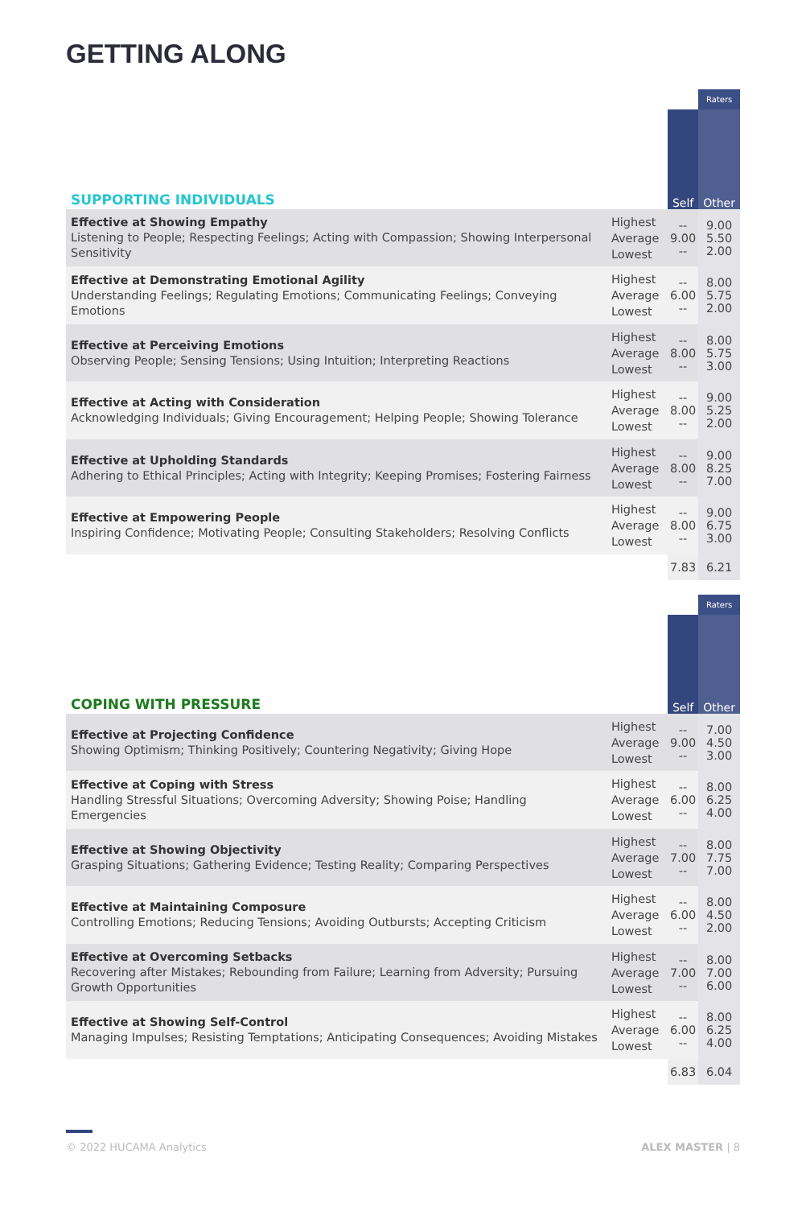GETTING ALONG
| | | | Raters |
| SUPPORTING INDIVIDUALS | | Self | Other |
| Effective at Showing Empathy Listening to People; Respecting Feelings; Acting with Compassion; Showing Interpersonal Sensitivity | Highest Average Lowest | -- 9.00 -- | 9.00 5.50 2.00 |
| Effective at Demonstrating Emotional Agility Understanding Feelings; Regulating Emotions; Communicating Feelings; Conveying Emotions | Highest Average Lowest | -- 6.00 -- | 8.00 5.75 2.00 |
| Effective at Perceiving Emotions Observing People; Sensing Tensions; Using Intuition; Interpreting Reactions | Highest Average Lowest | -- 8.00 -- | 8.00 5.75 3.00 |
| Effective at Acting with Consideration Acknowledging Individuals; Giving Encouragement; Helping People; Showing Tolerance | Highest Average Lowest | -- 8.00 -- | 9.00 5.25 2.00 |
| Effective at Upholding Standards Adhering to Ethical Principles; Acting with Integrity; Keeping Promises; Fostering Fairness | Highest Average Lowest | -- 8.00 -- | 9.00 8.25 7.00 |
| Effective at Empowering People Inspiring Confidence; Motivating People; Consulting Stakeholders; Resolving Conflicts | Highest Average Lowest | -- 8.00 -- | 9.00 6.75 3.00 |
| | | 7.83 | 6.21 |
| | | | Raters |
| COPING WITH PRESSURE | | Self | Other |
| Effective at Projecting Confidence Showing Optimism; Thinking Positively; Countering Negativity; Giving Hope | Highest Average Lowest | -- 9.00 -- | 7.00 4.50 3.00 |
| Effective at Coping with Stress Handling Stressful Situations; Overcoming Adversity; Showing Poise; Handling Emergencies | Highest Average Lowest | -- 6.00 -- | 8.00 6.25 4.00 |
| Effective at Showing Objectivity Grasping Situations; Gathering Evidence; Testing Reality; Comparing Perspectives | Highest Average Lowest | -- 7.00 -- | 8.00 7.75 7.00 |
| Effective at Maintaining Composure Controlling Emotions; Reducing Tensions; Avoiding Outbursts; Accepting Criticism | Highest Average Lowest | -- 6.00 -- | 8.00 4.50 2.00 |
| Effective at Overcoming Setbacks Recovering after Mistakes; Rebounding from Failure; Learning from Adversity; Pursuing Growth Opportunities | Highest Average Lowest | -- 7.00 -- | 8.00 7.00 6.00 |
| Effective at Showing Self-Control Managing Impulses; Resisting Temptations; Anticipating Consequences; Avoiding Mistakes | Highest Average Lowest | -- 6.00 -- | 8.00 6.25 4.00 |
| | | 6.83 | 6.04 |
© 2022 HUCAMA Analytics ALEX MASTER | 8